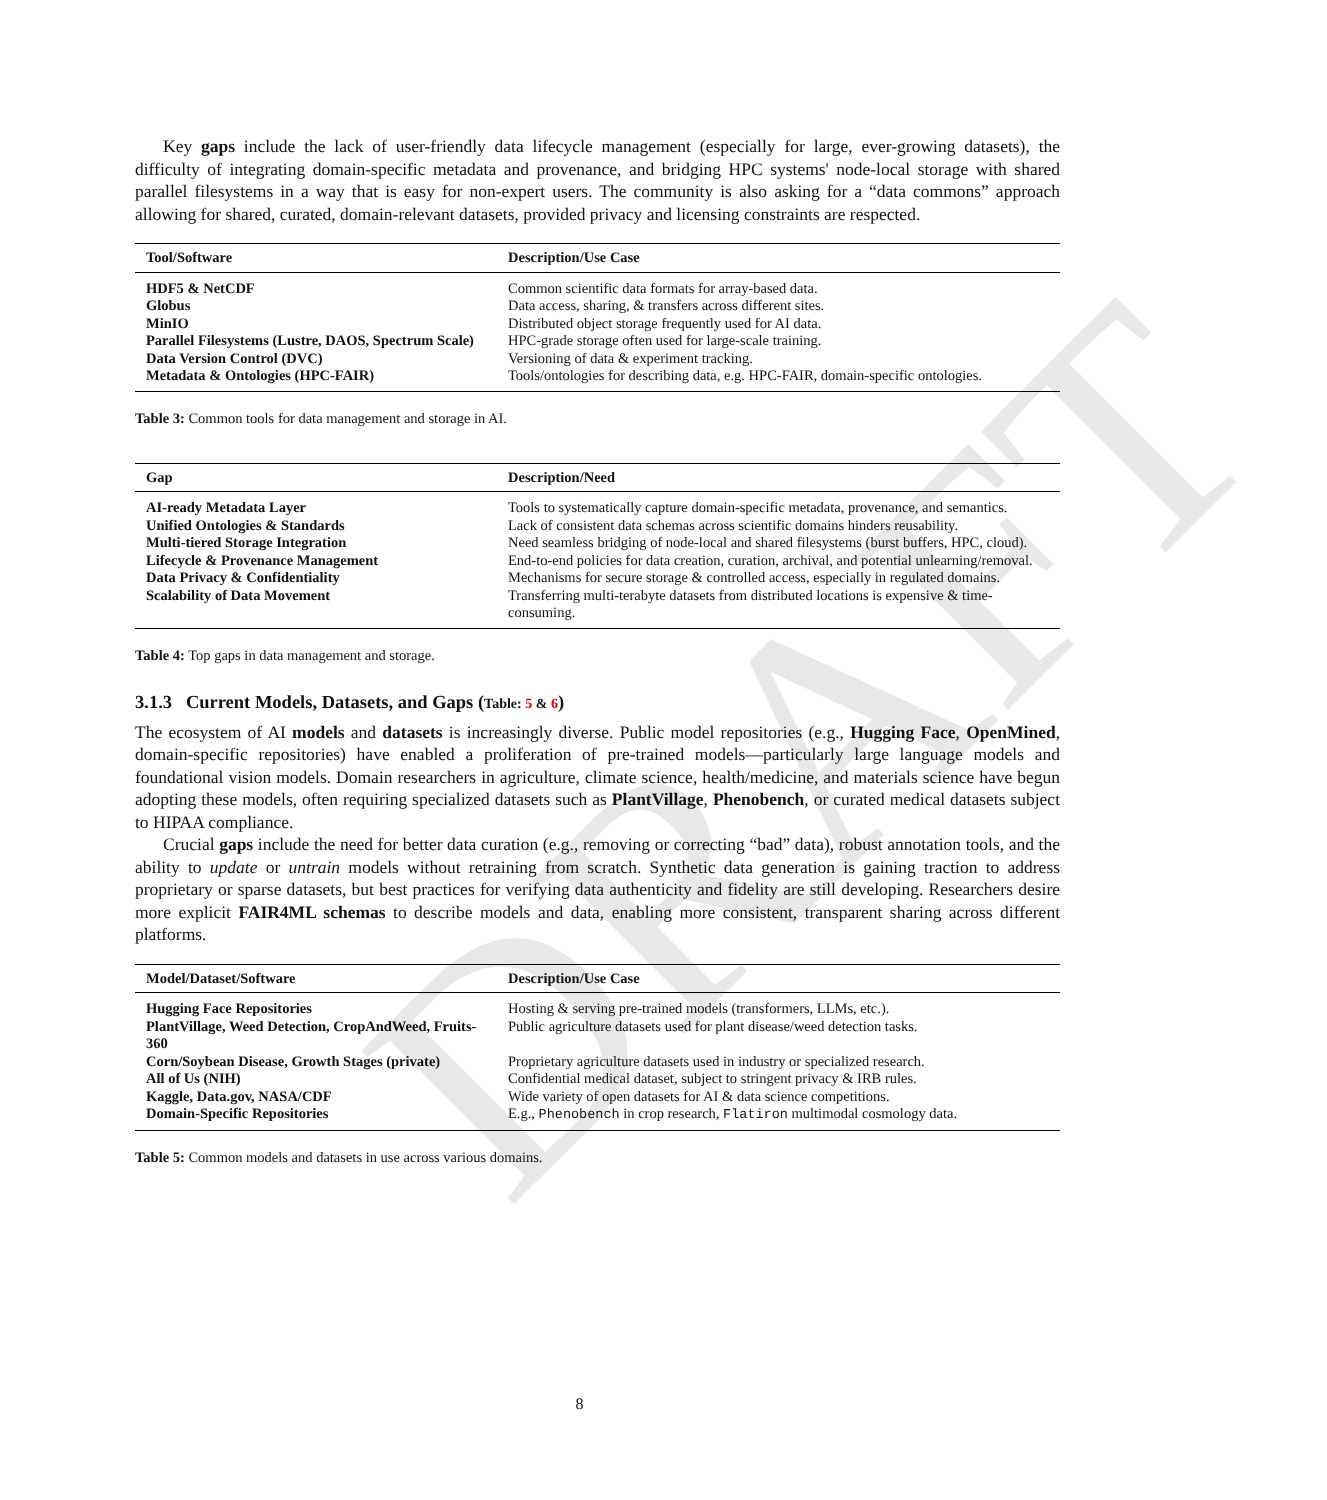DRAFT
Key gaps include the lack of user-friendly data lifecycle management (especially for large, ever-growing datasets), the difficulty of integrating domain-specific metadata and provenance, and bridging HPC systems' node-local storage with shared parallel filesystems in a way that is easy for non-expert users. The community is also asking for a “data commons” approach allowing for shared, curated, domain-relevant datasets, provided privacy and licensing constraints are respected.
| Tool/Software | Description/Use Case |
| --- | --- |
| HDF5 & NetCDF | Common scientific data formats for array-based data. |
| Globus | Data access, sharing, & transfers across different sites. |
| MinIO | Distributed object storage frequently used for AI data. |
| Parallel Filesystems (Lustre, DAOS, Spectrum Scale) | HPC-grade storage often used for large-scale training. |
| Data Version Control (DVC) | Versioning of data & experiment tracking. |
| Metadata & Ontologies (HPC-FAIR) | Tools/ontologies for describing data, e.g. HPC-FAIR, domain-specific ontologies. |
Table 3: Common tools for data management and storage in AI.
| Gap | Description/Need |
| --- | --- |
| AI-ready Metadata Layer | Tools to systematically capture domain-specific metadata, provenance, and semantics. |
| Unified Ontologies & Standards | Lack of consistent data schemas across scientific domains hinders reusability. |
| Multi-tiered Storage Integration | Need seamless bridging of node-local and shared filesystems (burst buffers, HPC, cloud). |
| Lifecycle & Provenance Management | End-to-end policies for data creation, curation, archival, and potential unlearning/removal. |
| Data Privacy & Confidentiality | Mechanisms for secure storage & controlled access, especially in regulated domains. |
| Scalability of Data Movement | Transferring multi-terabyte datasets from distributed locations is expensive & time-consuming. |
Table 4: Top gaps in data management and storage.
3.1.3 Current Models, Datasets, and Gaps (Table: 5 & 6)
The ecosystem of AI models and datasets is increasingly diverse. Public model repositories (e.g., Hugging Face, OpenMined, domain-specific repositories) have enabled a proliferation of pre-trained models—particularly large language models and foundational vision models. Domain researchers in agriculture, climate science, health/medicine, and materials science have begun adopting these models, often requiring specialized datasets such as PlantVillage, Phenobench, or curated medical datasets subject to HIPAA compliance.
Crucial gaps include the need for better data curation (e.g., removing or correcting “bad” data), robust annotation tools, and the ability to update or untrain models without retraining from scratch. Synthetic data generation is gaining traction to address proprietary or sparse datasets, but best practices for verifying data authenticity and fidelity are still developing. Researchers desire more explicit FAIR4ML schemas to describe models and data, enabling more consistent, transparent sharing across different platforms.
| Model/Dataset/Software | Description/Use Case |
| --- | --- |
| Hugging Face Repositories | Hosting & serving pre-trained models (transformers, LLMs, etc.). |
| PlantVillage, Weed Detection, CropAndWeed, Fruits-360 | Public agriculture datasets used for plant disease/weed detection tasks. |
| Corn/Soybean Disease, Growth Stages (private) | Proprietary agriculture datasets used in industry or specialized research. |
| All of Us (NIH) | Confidential medical dataset, subject to stringent privacy & IRB rules. |
| Kaggle, Data.gov, NASA/CDF | Wide variety of open datasets for AI & data science competitions. |
| Domain-Specific Repositories | E.g., Phenobench in crop research, Flatiron multimodal cosmology data. |
Table 5: Common models and datasets in use across various domains.
8